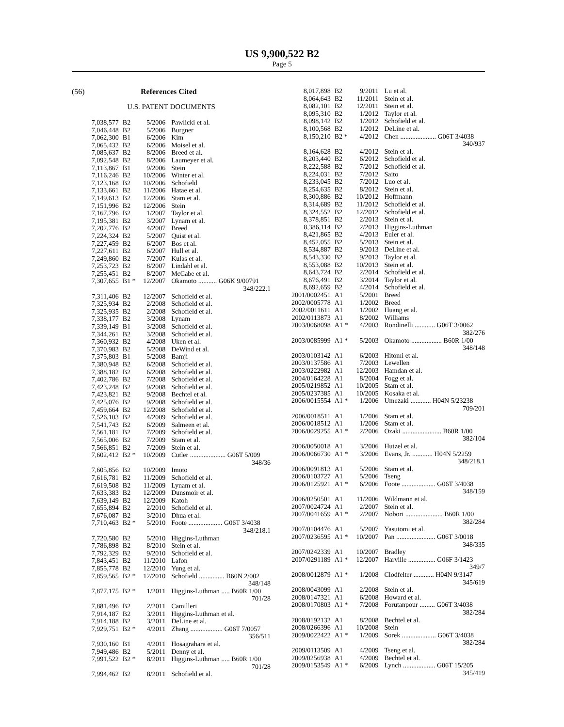US 9,900,522 B2
Page 5
(56) References Cited
U.S. PATENT DOCUMENTS
| 7,038,577 | B2 | 5/2006 | Pawlicki et al. |
| 7,046,448 | B2 | 5/2006 | Burgner |
| 7,062,300 | B1 | 6/2006 | Kim |
| 7,065,432 | B2 | 6/2006 | Moisel et al. |
| 7,085,637 | B2 | 8/2006 | Breed et al. |
| 7,092,548 | B2 | 8/2006 | Laumeyer et al. |
| 7,113,867 | B1 | 9/2006 | Stein |
| 7,116,246 | B2 | 10/2006 | Winter et al. |
| 7,123,168 | B2 | 10/2006 | Schofield |
| 7,133,661 | B2 | 11/2006 | Hatae et al. |
| 7,149,613 | B2 | 12/2006 | Stam et al. |
| 7,151,996 | B2 | 12/2006 | Stein |
| 7,167,796 | B2 | 1/2007 | Taylor et al. |
| 7,195,381 | B2 | 3/2007 | Lynam et al. |
| 7,202,776 | B2 | 4/2007 | Breed |
| 7,224,324 | B2 | 5/2007 | Quist et al. |
| 7,227,459 | B2 | 6/2007 | Bos et al. |
| 7,227,611 | B2 | 6/2007 | Hull et al. |
| 7,249,860 | B2 | 7/2007 | Kulas et al. |
| 7,253,723 | B2 | 8/2007 | Lindahl et al. |
| 7,255,451 | B2 | 8/2007 | McCabe et al. |
| 7,307,655 | B1 * | 12/2007 | Okamoto ........... G06K 9/00791 348/222.1 |
| 7,311,406 | B2 | 12/2007 | Schofield et al. |
| 7,325,934 | B2 | 2/2008 | Schofield et al. |
| 7,325,935 | B2 | 2/2008 | Schofield et al. |
| 7,338,177 | B2 | 3/2008 | Lynam |
| 7,339,149 | B1 | 3/2008 | Schofield et al. |
| 7,344,261 | B2 | 3/2008 | Schofield et al. |
| 7,360,932 | B2 | 4/2008 | Uken et al. |
| 7,370,983 | B2 | 5/2008 | DeWind et al. |
| 7,375,803 | B1 | 5/2008 | Bamji |
| 7,380,948 | B2 | 6/2008 | Schofield et al. |
| 7,388,182 | B2 | 6/2008 | Schofield et al. |
| 7,402,786 | B2 | 7/2008 | Schofield et al. |
| 7,423,248 | B2 | 9/2008 | Schofield et al. |
| 7,423,821 | B2 | 9/2008 | Bechtel et al. |
| 7,425,076 | B2 | 9/2008 | Schofield et al. |
| 7,459,664 | B2 | 12/2008 | Schofield et al. |
| 7,526,103 | B2 | 4/2009 | Schofield et al. |
| 7,541,743 | B2 | 6/2009 | Salmeen et al. |
| 7,561,181 | B2 | 7/2009 | Schofield et al. |
| 7,565,006 | B2 | 7/2009 | Stam et al. |
| 7,566,851 | B2 | 7/2009 | Stein et al. |
| 7,602,412 | B2 * | 10/2009 | Cutler ..................... G06T 5/009 348/36 |
| 7,605,856 | B2 | 10/2009 | Imoto |
| 7,616,781 | B2 | 11/2009 | Schofield et al. |
| 7,619,508 | B2 | 11/2009 | Lynam et al. |
| 7,633,383 | B2 | 12/2009 | Dunsmoir et al. |
| 7,639,149 | B2 | 12/2009 | Katoh |
| 7,655,894 | B2 | 2/2010 | Schofield et al. |
| 7,676,087 | B2 | 3/2010 | Dhua et al. |
| 7,710,463 | B2 * | 5/2010 | Foote .................... G06T 3/4038 348/218.1 |
| 7,720,580 | B2 | 5/2010 | Higgins-Luthman |
| 7,786,898 | B2 | 8/2010 | Stein et al. |
| 7,792,329 | B2 | 9/2010 | Schofield et al. |
| 7,843,451 | B2 | 11/2010 | Lafon |
| 7,855,778 | B2 | 12/2010 | Yung et al. |
| 7,859,565 | B2 * | 12/2010 | Schofield ............... B60N 2/002 348/148 |
| 7,877,175 | B2 * | 1/2011 | Higgins-Luthman ..... B60R 1/00 701/28 |
| 7,881,496 | B2 | 2/2011 | Camilleri |
| 7,914,187 | B2 | 3/2011 | Higgins-Luthman et al. |
| 7,914,188 | B2 | 3/2011 | DeLine et al. |
| 7,929,751 | B2 * | 4/2011 | Zhang ................... G06T 7/0057 356/511 |
| 7,930,160 | B1 | 4/2011 | Hosagrahara et al. |
| 7,949,486 | B2 | 5/2011 | Denny et al. |
| 7,991,522 | B2 * | 8/2011 | Higgins-Luthman ..... B60R 1/00 701/28 |
| 7,994,462 | B2 | 8/2011 | Schofield et al. |
| 8,017,898 | B2 | 9/2011 | Lu et al. |
| 8,064,643 | B2 | 11/2011 | Stein et al. |
| 8,082,101 | B2 | 12/2011 | Stein et al. |
| 8,095,310 | B2 | 1/2012 | Taylor et al. |
| 8,098,142 | B2 | 1/2012 | Schofield et al. |
| 8,100,568 | B2 | 1/2012 | DeLine et al. |
| 8,150,210 | B2 * | 4/2012 | Chen ..................... G06T 3/4038 340/937 |
| 8,164,628 | B2 | 4/2012 | Stein et al. |
| 8,203,440 | B2 | 6/2012 | Schofield et al. |
| 8,222,588 | B2 | 7/2012 | Schofield et al. |
| 8,224,031 | B2 | 7/2012 | Saito |
| 8,233,045 | B2 | 7/2012 | Luo et al. |
| 8,254,635 | B2 | 8/2012 | Stein et al. |
| 8,300,886 | B2 | 10/2012 | Hoffmann |
| 8,314,689 | B2 | 11/2012 | Schofield et al. |
| 8,324,552 | B2 | 12/2012 | Schofield et al. |
| 8,378,851 | B2 | 2/2013 | Stein et al. |
| 8,386,114 | B2 | 2/2013 | Higgins-Luthman |
| 8,421,865 | B2 | 4/2013 | Euler et al. |
| 8,452,055 | B2 | 5/2013 | Stein et al. |
| 8,534,887 | B2 | 9/2013 | DeLine et al. |
| 8,543,330 | B2 | 9/2013 | Taylor et al. |
| 8,553,088 | B2 | 10/2013 | Stein et al. |
| 8,643,724 | B2 | 2/2014 | Schofield et al. |
| 8,676,491 | B2 | 3/2014 | Taylor et al. |
| 8,692,659 | B2 | 4/2014 | Schofield et al. |
| 2001/0002451 | A1 | 5/2001 | Breed |
| 2002/0005778 | A1 | 1/2002 | Breed |
| 2002/0011611 | A1 | 1/2002 | Huang et al. |
| 2002/0113873 | A1 | 8/2002 | Williams |
| 2003/0068098 | A1 * | 4/2003 | Rondinelli ............ G06T 3/0062 382/276 |
| 2003/0085999 | A1 * | 5/2003 | Okamoto .................. B60R 1/00 348/148 |
| 2003/0103142 | A1 | 6/2003 | Hitomi et al. |
| 2003/0137586 | A1 | 7/2003 | Lewellen |
| 2003/0222982 | A1 | 12/2003 | Hamdan et al. |
| 2004/0164228 | A1 | 8/2004 | Fogg et al. |
| 2005/0219852 | A1 | 10/2005 | Stam et al. |
| 2005/0237385 | A1 | 10/2005 | Kosaka et al. |
| 2006/0015554 | A1 * | 1/2006 | Umezaki ............ H04N 5/23238 709/201 |
| 2006/0018511 | A1 | 1/2006 | Stam et al. |
| 2006/0018512 | A1 | 1/2006 | Stam et al. |
| 2006/0029255 | A1 * | 2/2006 | Ozaki ....................... B60R 1/00 382/104 |
| 2006/0050018 | A1 | 3/2006 | Hutzel et al. |
| 2006/0066730 | A1 * | 3/2006 | Evans, Jr. ............ H04N 5/2259 348/218.1 |
| 2006/0091813 | A1 | 5/2006 | Stam et al. |
| 2006/0103727 | A1 | 5/2006 | Tseng |
| 2006/0125921 | A1 * | 6/2006 | Foote .................... G06T 3/4038 348/159 |
| 2006/0250501 | A1 | 11/2006 | Wildmann et al. |
| 2007/0024724 | A1 | 2/2007 | Stein et al. |
| 2007/0041659 | A1 * | 2/2007 | Nobori ...................... B60R 1/00 382/284 |
| 2007/0104476 | A1 | 5/2007 | Yasutomi et al. |
| 2007/0236595 | A1 * | 10/2007 | Pan ....................... G06T 3/0018 348/335 |
| 2007/0242339 | A1 | 10/2007 | Bradley |
| 2007/0291189 | A1 * | 12/2007 | Harville ................ G06F 3/1423 349/7 |
| 2008/0012879 | A1 * | 1/2008 | Clodfelter ............ H04N 9/3147 345/619 |
| 2008/0043099 | A1 | 2/2008 | Stein et al. |
| 2008/0147321 | A1 | 6/2008 | Howard et al. |
| 2008/0170803 | A1 * | 7/2008 | Forutanpour ......... G06T 3/4038 382/284 |
| 2008/0192132 | A1 | 8/2008 | Bechtel et al. |
| 2008/0266396 | A1 | 10/2008 | Stein |
| 2009/0022422 | A1 * | 1/2009 | Sorek .................... G06T 3/4038 382/284 |
| 2009/0113509 | A1 | 4/2009 | Tseng et al. |
| 2009/0256938 | A1 | 4/2009 | Bechtel et al. |
| 2009/0153549 | A1 * | 6/2009 | Lynch ................... G06T 15/205 345/419 |